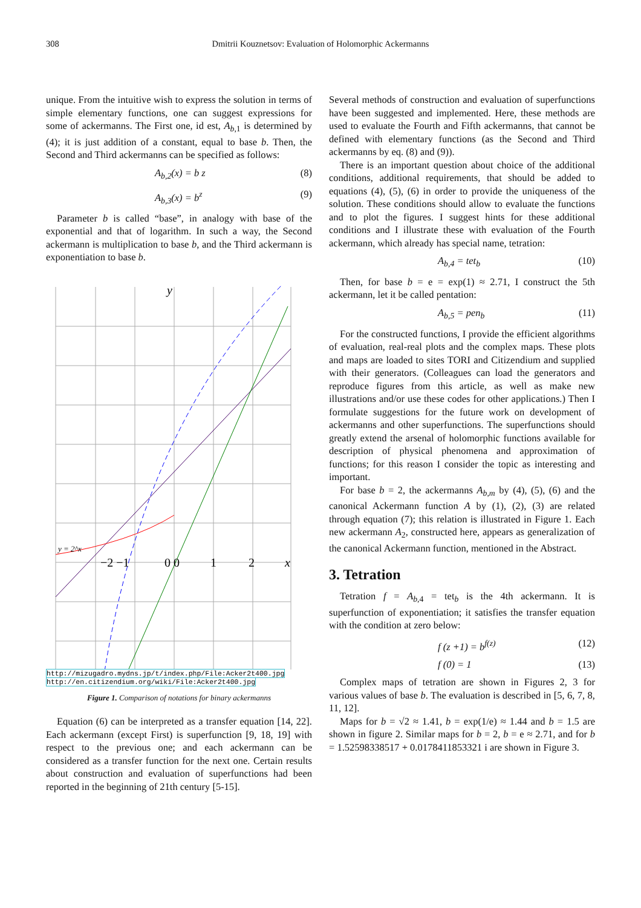308 Dmitrii Kouznetsov: Evaluation of Holomorphic Ackermanns
unique. From the intuitive wish to express the solution in terms of simple elementary functions, one can suggest expressions for some of ackermanns. The First one, id est, A<sub>b,1</sub> is determined by (4); it is just addition of a constant, equal to base b. Then, the Second and Third ackermanns can be specified as follows:
A<sub>b,2</sub>(x) = b z (8)
A<sub>b,3</sub>(x) = b<sup>z</sup> (9)
Parameter b is called “base”, in analogy with base of the exponential and that of logarithm. In such a way, the Second ackermann is multiplication to base b, and the Third ackermann is exponentiation to base b.
y
−2 −1
0 0
1
2
x
y = 2^x
http://mizugadro.mydns.jp/t/index.php/File:Acker2t400.jpg
http://en.citizendium.org/wiki/File:Acker2t400.jpg
Figure 1. Comparison of notations for binary ackermanns
Equation (6) can be interpreted as a transfer equation [14, 22]. Each ackermann (except First) is superfunction [9, 18, 19] with respect to the previous one; and each ackermann can be considered as a transfer function for the next one. Certain results about construction and evaluation of superfunctions had been reported in the beginning of 21th century [5-15].
Several methods of construction and evaluation of superfunctions have been suggested and implemented. Here, these methods are used to evaluate the Fourth and Fifth ackermanns, that cannot be defined with elementary functions (as the Second and Third ackermanns by eq. (8) and (9)).
There is an important question about choice of the additional conditions, additional requirements, that should be added to equations (4), (5), (6) in order to provide the uniqueness of the solution. These conditions should allow to evaluate the functions and to plot the figures. I suggest hints for these additional conditions and I illustrate these with evaluation of the Fourth ackermann, which already has special name, tetration:
A<sub>b,4</sub> = tet<sub>b</sub> (10)
Then, for base b = e = exp(1) ≈ 2.71, I construct the 5th ackermann, let it be called pentation:
A<sub>b,5</sub> = pen<sub>b</sub> (11)
For the constructed functions, I provide the efficient algorithms of evaluation, real-real plots and the complex maps. These plots and maps are loaded to sites TORI and Citizendium and supplied with their generators. (Colleagues can load the generators and reproduce figures from this article, as well as make new illustrations and/or use these codes for other applications.) Then I formulate suggestions for the future work on development of ackermanns and other superfunctions. The superfunctions should greatly extend the arsenal of holomorphic functions available for description of physical phenomena and approximation of functions; for this reason I consider the topic as interesting and important.
For base b = 2, the ackermanns A<sub>b,m</sub> by (4), (5), (6) and the canonical Ackermann function A by (1), (2), (3) are related through equation (7); this relation is illustrated in Figure 1. Each new ackermann A<sub>2</sub>, constructed here, appears as generalization of the canonical Ackermann function, mentioned in the Abstract.
3. Tetration
Tetration f = A<sub>b,4</sub> = tet<sub>b</sub> is the 4th ackermann. It is superfunction of exponentiation; it satisfies the transfer equation with the condition at zero below:
f (z +1) = b<sup>f(z)</sup> (12)
f (0) = 1 (13)
Complex maps of tetration are shown in Figures 2, 3 for various values of base b. The evaluation is described in [5, 6, 7, 8, 11, 12].
Maps for b = √2 ≈ 1.41, b = exp(1/e) ≈ 1.44 and b = 1.5 are shown in figure 2. Similar maps for b = 2, b = e ≈ 2.71, and for b = 1.52598338517 + 0.0178411853321 i are shown in Figure 3.